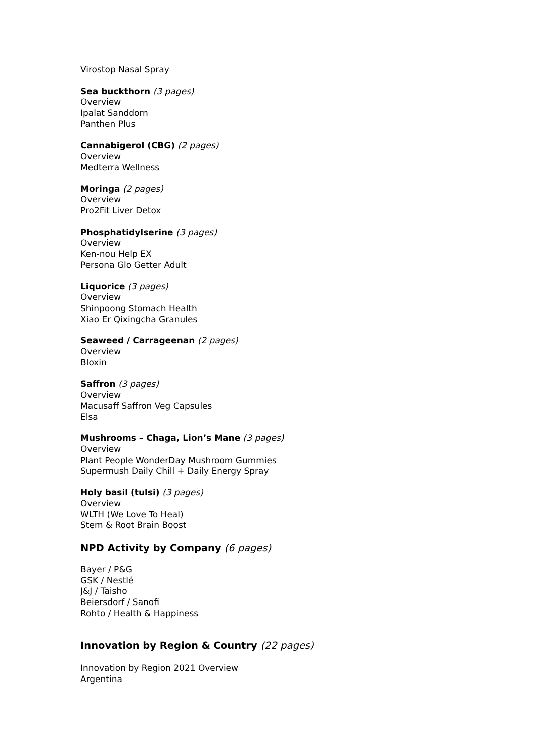Virostop Nasal Spray
Sea buckthorn (3 pages)
Overview
Ipalat Sanddorn
Panthen Plus
Cannabigerol (CBG) (2 pages)
Overview
Medterra Wellness
Moringa (2 pages)
Overview
Pro2Fit Liver Detox
Phosphatidylserine (3 pages)
Overview
Ken-nou Help EX
Persona Glo Getter Adult
Liquorice (3 pages)
Overview
Shinpoong Stomach Health
Xiao Er Qixingcha Granules
Seaweed / Carrageenan (2 pages)
Overview
Bloxin
Saffron (3 pages)
Overview
Macusaff Saffron Veg Capsules
Elsa
Mushrooms – Chaga, Lion’s Mane (3 pages)
Overview
Plant People WonderDay Mushroom Gummies
Supermush Daily Chill + Daily Energy Spray
Holy basil (tulsi) (3 pages)
Overview
WLTH (We Love To Heal)
Stem & Root Brain Boost
NPD Activity by Company (6 pages)
Bayer / P&G
GSK / Nestlé
J&J / Taisho
Beiersdorf / Sanofi
Rohto / Health & Happiness
Innovation by Region & Country (22 pages)
Innovation by Region 2021 Overview
Argentina